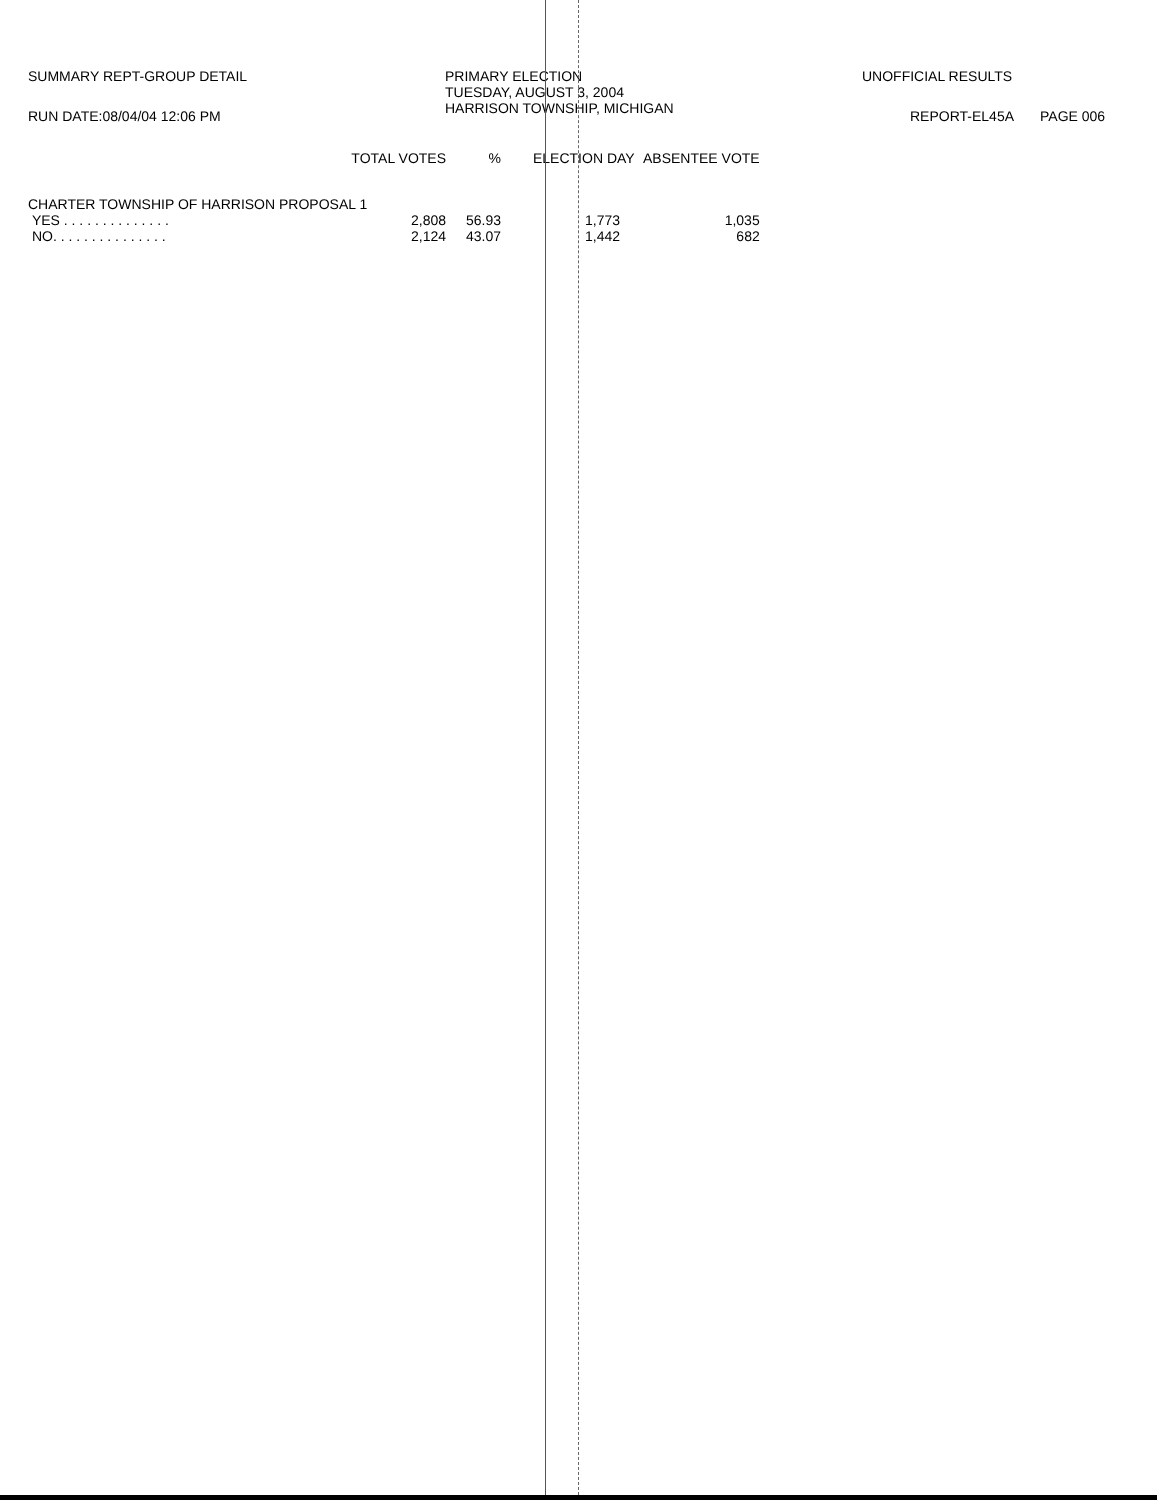SUMMARY REPT-GROUP DETAIL
PRIMARY ELECTION TUESDAY, AUGUST 3, 2004 HARRISON TOWNSHIP, MICHIGAN
UNOFFICIAL RESULTS
RUN DATE:08/04/04 12:06 PM REPORT-EL45A PAGE 006
| | TOTAL VOTES | % | | ELECTION DAY | ABSENTEE VOTE |
| --- | --- | --- | --- | --- | --- |
| CHARTER TOWNSHIP OF HARRISON PROPOSAL 1 | | | | | |
| YES . . . . . . . . . . . . . . | 2,808 | 56.93 | | 1,773 | 1,035 |
| NO. . . . . . . . . . . . . . . | 2,124 | 43.07 | | 1,442 | 682 |